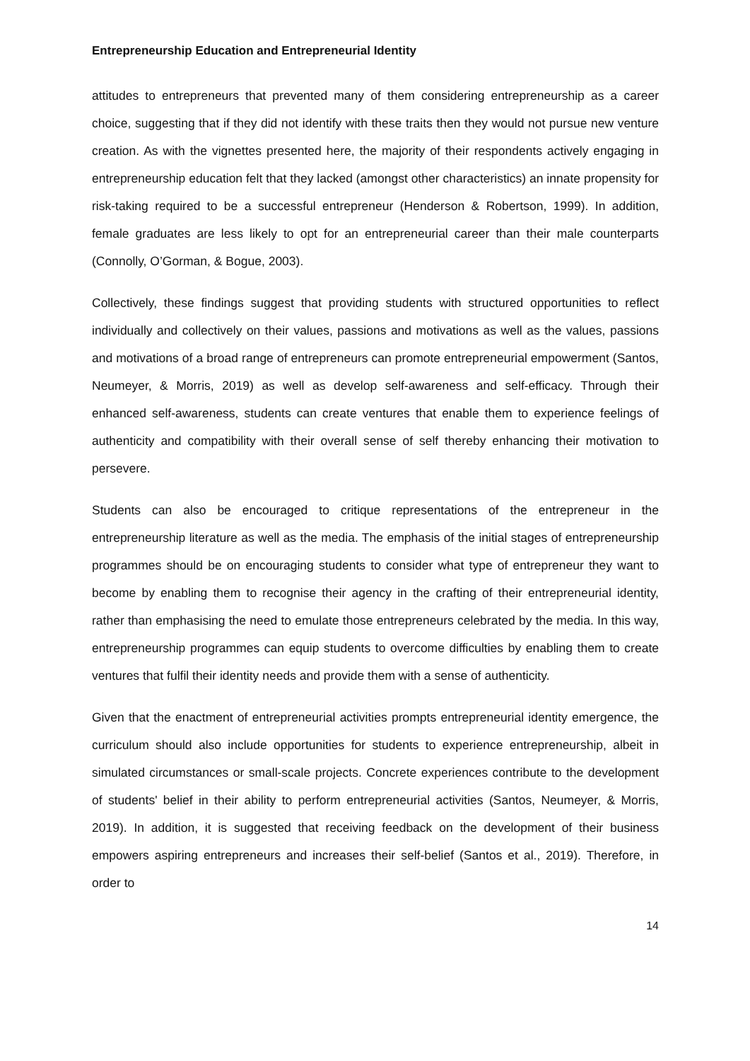Entrepreneurship Education and Entrepreneurial Identity
attitudes to entrepreneurs that prevented many of them considering entrepreneurship as a career choice, suggesting that if they did not identify with these traits then they would not pursue new venture creation. As with the vignettes presented here, the majority of their respondents actively engaging in entrepreneurship education felt that they lacked (amongst other characteristics) an innate propensity for risk-taking required to be a successful entrepreneur (Henderson & Robertson, 1999). In addition, female graduates are less likely to opt for an entrepreneurial career than their male counterparts (Connolly, O’Gorman, & Bogue, 2003).
Collectively, these findings suggest that providing students with structured opportunities to reflect individually and collectively on their values, passions and motivations as well as the values, passions and motivations of a broad range of entrepreneurs can promote entrepreneurial empowerment (Santos, Neumeyer, & Morris, 2019) as well as develop self-awareness and self-efficacy. Through their enhanced self-awareness, students can create ventures that enable them to experience feelings of authenticity and compatibility with their overall sense of self thereby enhancing their motivation to persevere.
Students can also be encouraged to critique representations of the entrepreneur in the entrepreneurship literature as well as the media. The emphasis of the initial stages of entrepreneurship programmes should be on encouraging students to consider what type of entrepreneur they want to become by enabling them to recognise their agency in the crafting of their entrepreneurial identity, rather than emphasising the need to emulate those entrepreneurs celebrated by the media. In this way, entrepreneurship programmes can equip students to overcome difficulties by enabling them to create ventures that fulfil their identity needs and provide them with a sense of authenticity.
Given that the enactment of entrepreneurial activities prompts entrepreneurial identity emergence, the curriculum should also include opportunities for students to experience entrepreneurship, albeit in simulated circumstances or small-scale projects. Concrete experiences contribute to the development of students' belief in their ability to perform entrepreneurial activities (Santos, Neumeyer, & Morris, 2019). In addition, it is suggested that receiving feedback on the development of their business empowers aspiring entrepreneurs and increases their self-belief (Santos et al., 2019). Therefore, in order to
14